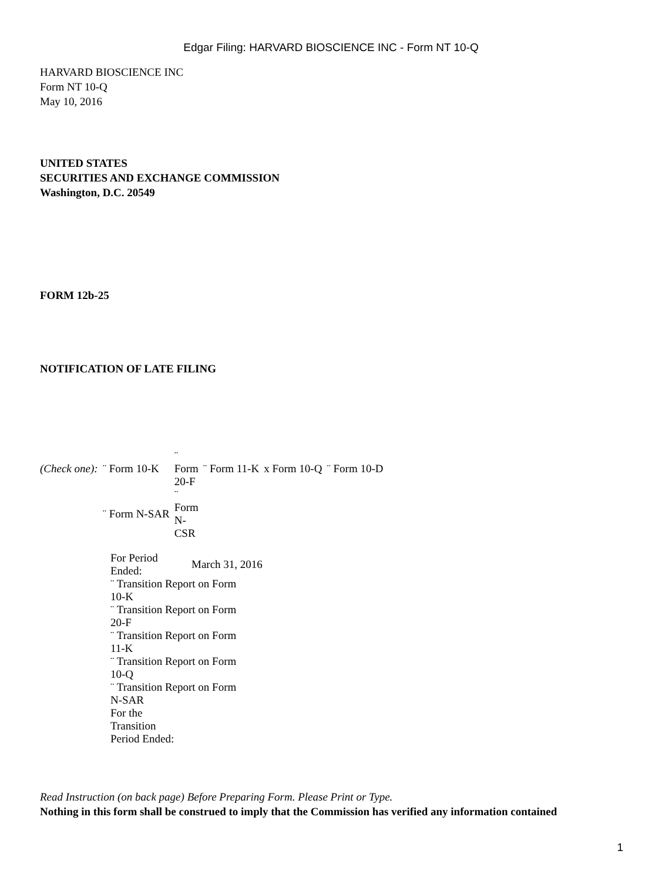Edgar Filing: HARVARD BIOSCIENCE INC - Form NT 10-Q
HARVARD BIOSCIENCE INC
Form NT 10-Q
May 10, 2016
UNITED STATES
SECURITIES AND EXCHANGE COMMISSION
Washington, D.C. 20549
FORM 12b-25
NOTIFICATION OF LATE FILING
| (Check one): | ¨ Form 10-K | ¨ Form 20-F | ¨ Form 11-K | x Form 10-Q | ¨ Form 10-D |
| | ¨ Form N-SAR | ¨ Form N-CSR | | | |
| For Period Ended: | March 31, 2016 |
| ¨ Transition Report on Form 10-K | |
| ¨ Transition Report on Form 20-F | |
| ¨ Transition Report on Form 11-K | |
| ¨ Transition Report on Form 10-Q | |
| ¨ Transition Report on Form N-SAR | |
| For the Transition Period Ended: | |
Read Instruction (on back page) Before Preparing Form. Please Print or Type.
Nothing in this form shall be construed to imply that the Commission has verified any information contained
1